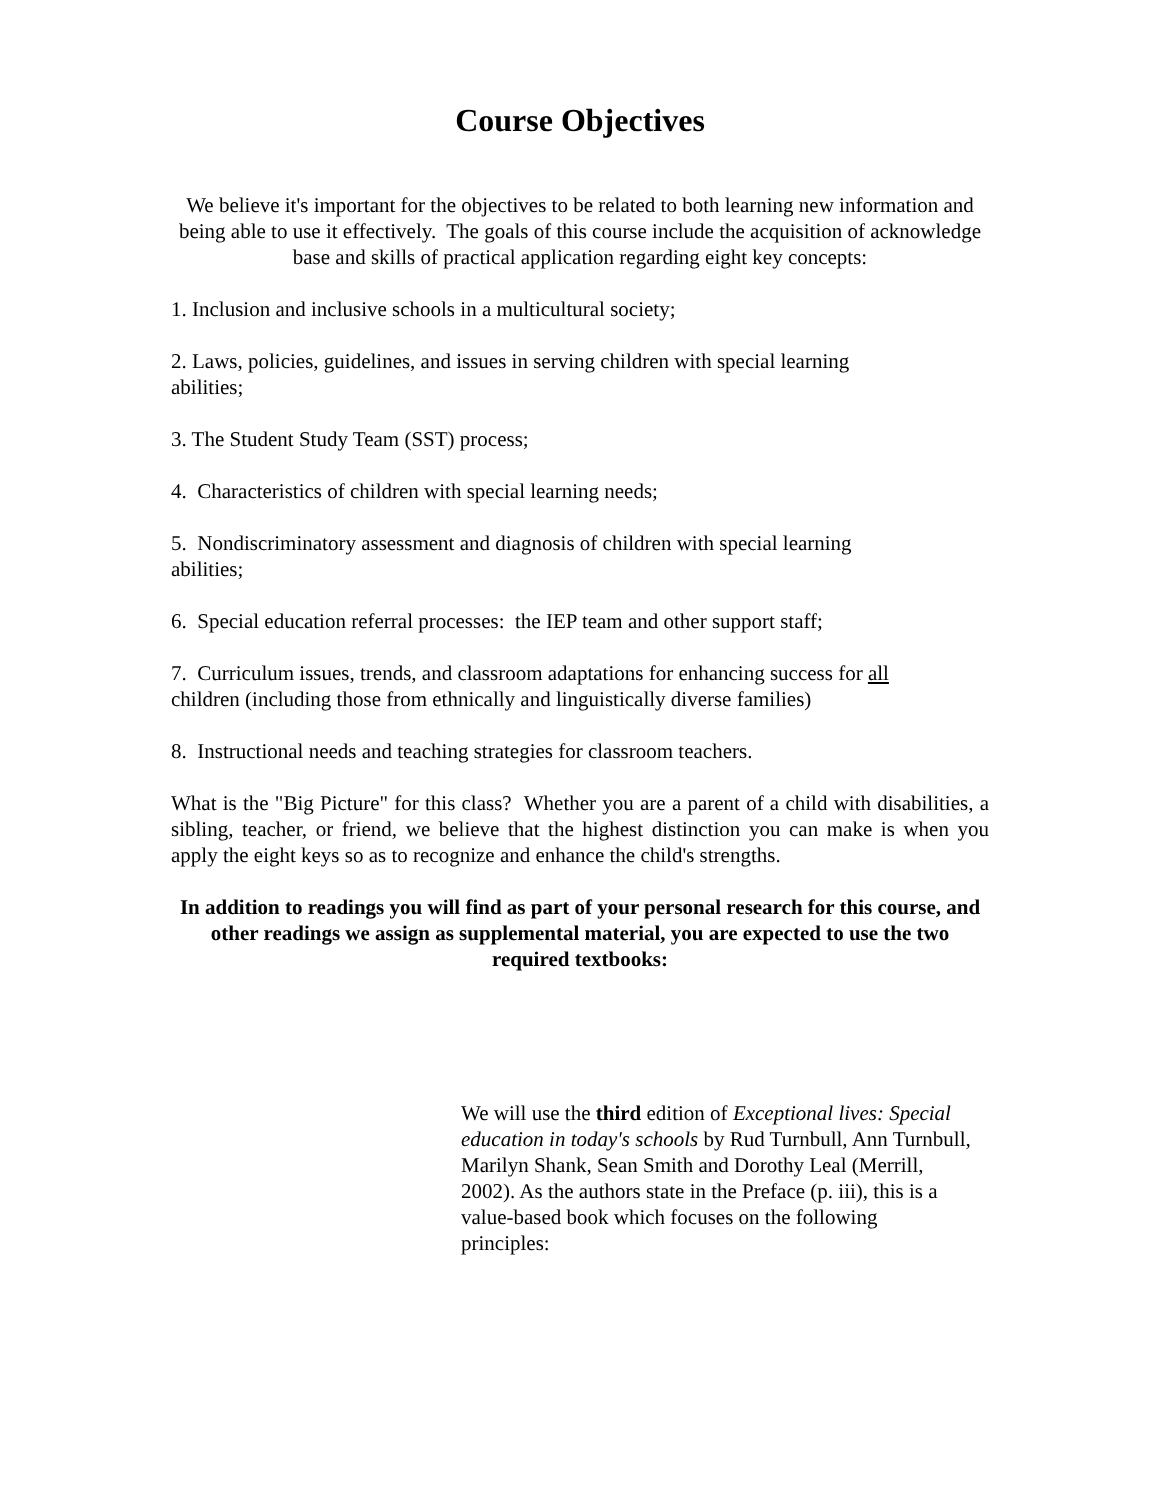Course Objectives
We believe it's important for the objectives to be related to both learning new information and being able to use it effectively. The goals of this course include the acquisition of acknowledge base and skills of practical application regarding eight key concepts:
1. Inclusion and inclusive schools in a multicultural society;
2. Laws, policies, guidelines, and issues in serving children with special learning
abilities;
3. The Student Study Team (SST) process;
4. Characteristics of children with special learning needs;
5. Nondiscriminatory assessment and diagnosis of children with special learning
abilities;
6. Special education referral processes: the IEP team and other support staff;
7. Curriculum issues, trends, and classroom adaptations for enhancing success for all
children (including those from ethnically and linguistically diverse families)
8. Instructional needs and teaching strategies for classroom teachers.
What is the "Big Picture" for this class? Whether you are a parent of a child with disabilities, a sibling, teacher, or friend, we believe that the highest distinction you can make is when you apply the eight keys so as to recognize and enhance the child's strengths.
In addition to readings you will find as part of your personal research for this course, and other readings we assign as supplemental material, you are expected to use the two required textbooks:
We will use the third edition of Exceptional lives: Special education in today's schools by Rud Turnbull, Ann Turnbull, Marilyn Shank, Sean Smith and Dorothy Leal (Merrill, 2002). As the authors state in the Preface (p. iii), this is a value-based book which focuses on the following principles: